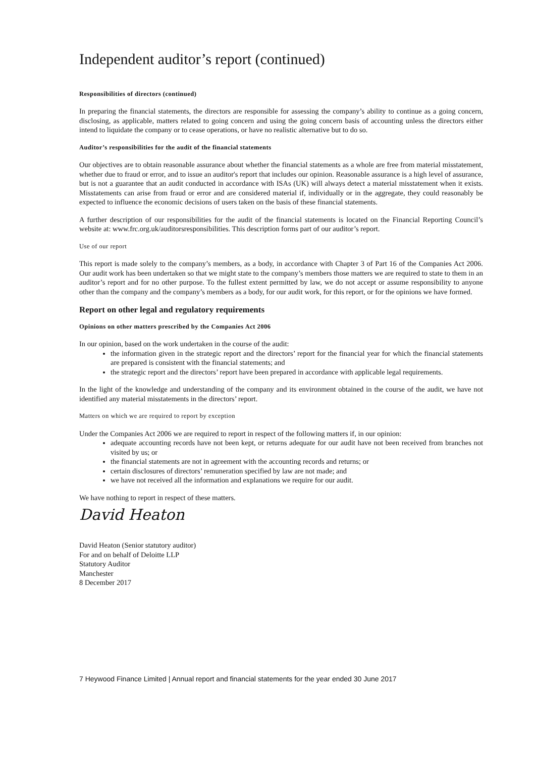Independent auditor’s report (continued)
Responsibilities of directors (continued)
In preparing the financial statements, the directors are responsible for assessing the company’s ability to continue as a going concern, disclosing, as applicable, matters related to going concern and using the going concern basis of accounting unless the directors either intend to liquidate the company or to cease operations, or have no realistic alternative but to do so.
Auditor’s responsibilities for the audit of the financial statements
Our objectives are to obtain reasonable assurance about whether the financial statements as a whole are free from material misstatement, whether due to fraud or error, and to issue an auditor's report that includes our opinion. Reasonable assurance is a high level of assurance, but is not a guarantee that an audit conducted in accordance with ISAs (UK) will always detect a material misstatement when it exists. Misstatements can arise from fraud or error and are considered material if, individually or in the aggregate, they could reasonably be expected to influence the economic decisions of users taken on the basis of these financial statements.
A further description of our responsibilities for the audit of the financial statements is located on the Financial Reporting Council’s website at: www.frc.org.uk/auditorsresponsibilities. This description forms part of our auditor’s report.
Use of our report
This report is made solely to the company’s members, as a body, in accordance with Chapter 3 of Part 16 of the Companies Act 2006. Our audit work has been undertaken so that we might state to the company’s members those matters we are required to state to them in an auditor’s report and for no other purpose. To the fullest extent permitted by law, we do not accept or assume responsibility to anyone other than the company and the company’s members as a body, for our audit work, for this report, or for the opinions we have formed.
Report on other legal and regulatory requirements
Opinions on other matters prescribed by the Companies Act 2006
In our opinion, based on the work undertaken in the course of the audit:
the information given in the strategic report and the directors’ report for the financial year for which the financial statements are prepared is consistent with the financial statements; and
the strategic report and the directors’ report have been prepared in accordance with applicable legal requirements.
In the light of the knowledge and understanding of the company and its environment obtained in the course of the audit, we have not identified any material misstatements in the directors’ report.
Matters on which we are required to report by exception
Under the Companies Act 2006 we are required to report in respect of the following matters if, in our opinion:
adequate accounting records have not been kept, or returns adequate for our audit have not been received from branches not visited by us; or
the financial statements are not in agreement with the accounting records and returns; or
certain disclosures of directors’ remuneration specified by law are not made; and
we have not received all the information and explanations we require for our audit.
We have nothing to report in respect of these matters.
David Heaton
David Heaton (Senior statutory auditor)
For and on behalf of Deloitte LLP
Statutory Auditor
Manchester
8 December 2017
7 Heywood Finance Limited | Annual report and financial statements for the year ended 30 June 2017